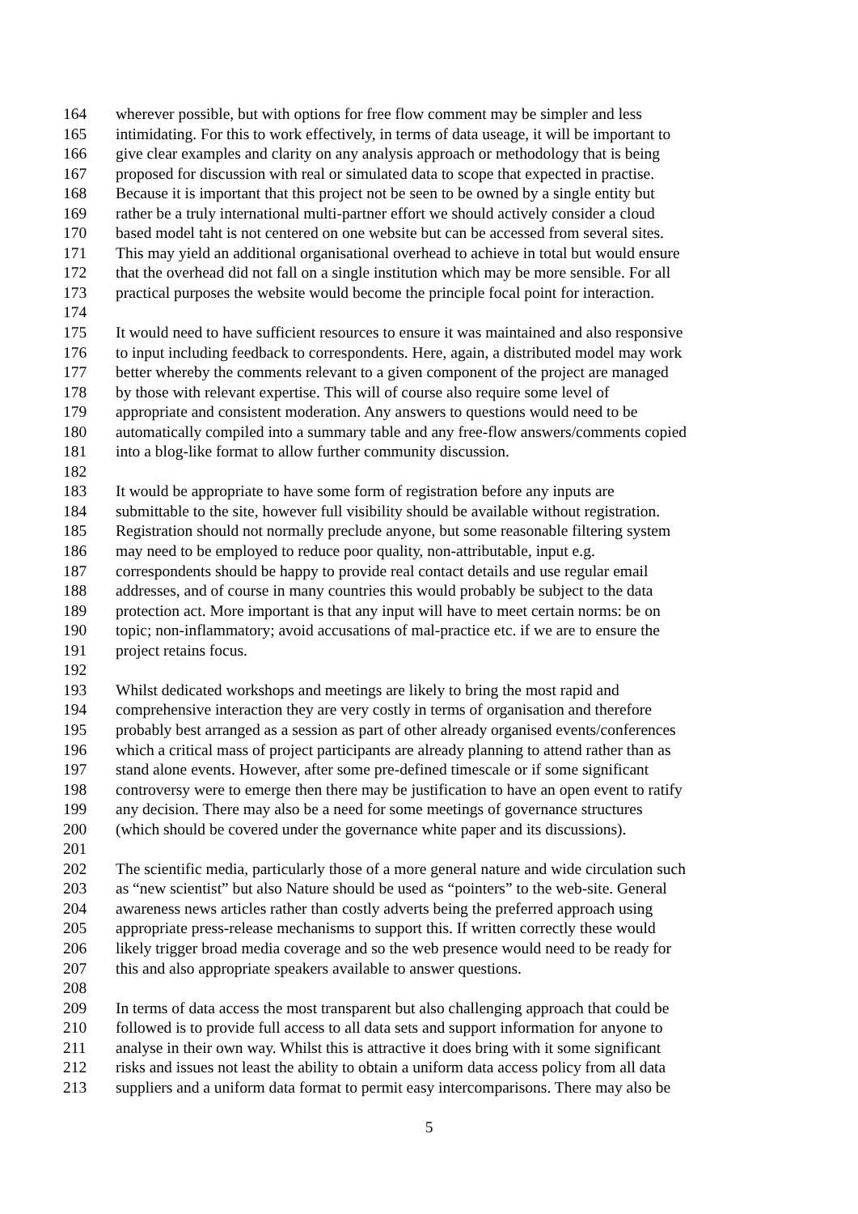164 wherever possible, but with options for free flow comment may be simpler and less
165 intimidating. For this to work effectively, in terms of data useage, it will be important to
166 give clear examples and clarity on any analysis approach or methodology that is being
167 proposed for discussion with real or simulated data to scope that expected in practise.
168 Because it is important that this project not be seen to be owned by a single entity but
169 rather be a truly international multi-partner effort we should actively consider a cloud
170 based model taht is not centered on one website but can be accessed from several sites.
171 This may yield an additional organisational overhead to achieve in total but would ensure
172 that the overhead did not fall on a single institution which may be more sensible. For all
173 practical purposes the website would become the principle focal point for interaction.
174
175 It would need to have sufficient resources to ensure it was maintained and also responsive
176 to input including feedback to correspondents. Here, again, a distributed model may work
177 better whereby the comments relevant to a given component of the project are managed
178 by those with relevant expertise. This will of course also require some level of
179 appropriate and consistent moderation. Any answers to questions would need to be
180 automatically compiled into a summary table and any free-flow answers/comments copied
181 into a blog-like format to allow further community discussion.
182
183 It would be appropriate to have some form of registration before any inputs are
184 submittable to the site, however full visibility should be available without registration.
185 Registration should not normally preclude anyone, but some reasonable filtering system
186 may need to be employed to reduce poor quality, non-attributable, input e.g.
187 correspondents should be happy to provide real contact details and use regular email
188 addresses, and of course in many countries this would probably be subject to the data
189 protection act. More important is that any input will have to meet certain norms: be on
190 topic; non-inflammatory; avoid accusations of mal-practice etc. if we are to ensure the
191 project retains focus.
192
193 Whilst dedicated workshops and meetings are likely to bring the most rapid and
194 comprehensive interaction they are very costly in terms of organisation and therefore
195 probably best arranged as a session as part of other already organised events/conferences
196 which a critical mass of project participants are already planning to attend rather than as
197 stand alone events. However, after some pre-defined timescale or if some significant
198 controversy were to emerge then there may be justification to have an open event to ratify
199 any decision. There may also be a need for some meetings of governance structures
200 (which should be covered under the governance white paper and its discussions).
201
202 The scientific media, particularly those of a more general nature and wide circulation such
203 as “new scientist” but also Nature should be used as “pointers” to the web-site. General
204 awareness news articles rather than costly adverts being the preferred approach using
205 appropriate press-release mechanisms to support this. If written correctly these would
206 likely trigger broad media coverage and so the web presence would need to be ready for
207 this and also appropriate speakers available to answer questions.
208
209 In terms of data access the most transparent but also challenging approach that could be
210 followed is to provide full access to all data sets and support information for anyone to
211 analyse in their own way. Whilst this is attractive it does bring with it some significant
212 risks and issues not least the ability to obtain a uniform data access policy from all data
213 suppliers and a uniform data format to permit easy intercomparisons. There may also be
5